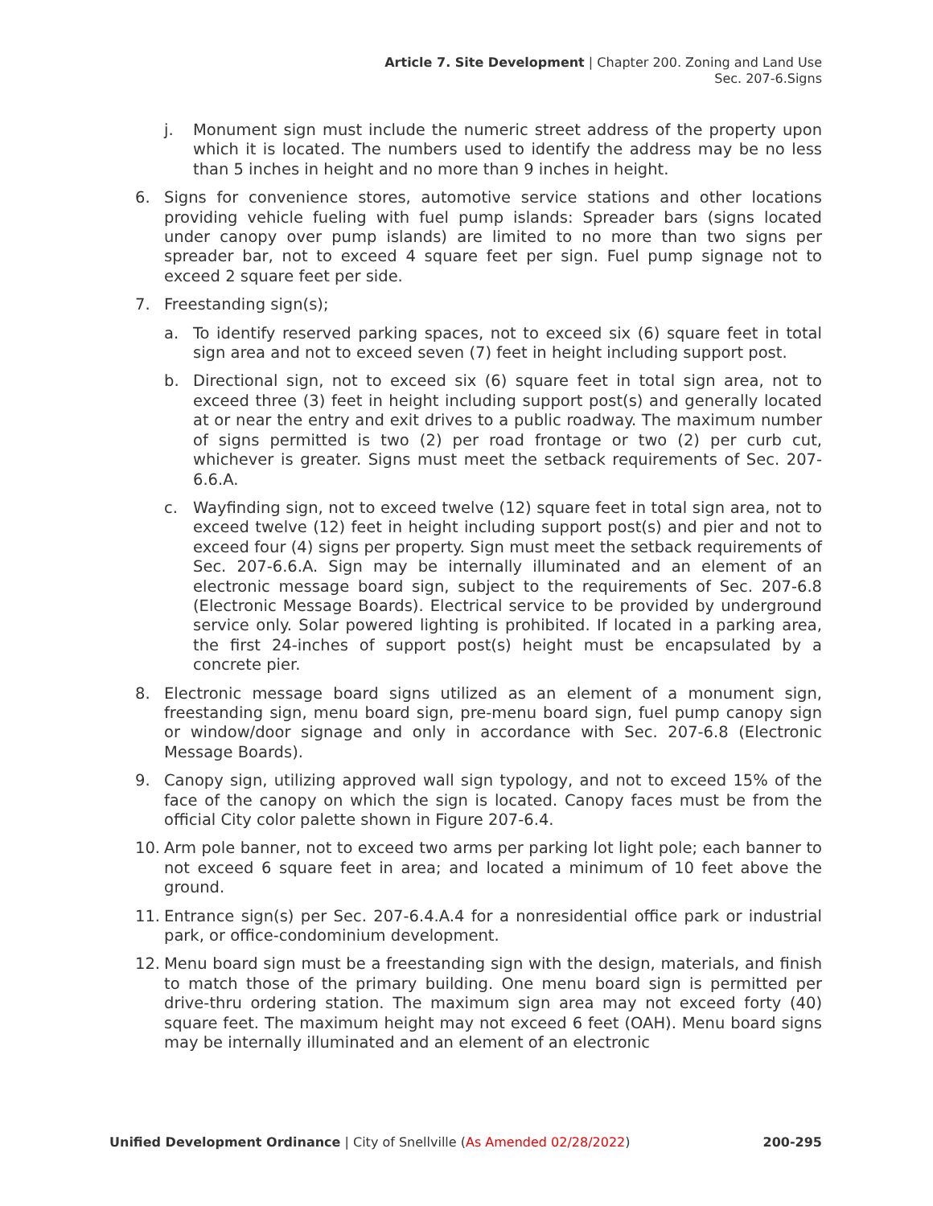Article 7. Site Development | Chapter 200. Zoning and Land Use
Sec. 207-6.Signs
j. Monument sign must include the numeric street address of the property upon which it is located. The numbers used to identify the address may be no less than 5 inches in height and no more than 9 inches in height.
6. Signs for convenience stores, automotive service stations and other locations providing vehicle fueling with fuel pump islands: Spreader bars (signs located under canopy over pump islands) are limited to no more than two signs per spreader bar, not to exceed 4 square feet per sign. Fuel pump signage not to exceed 2 square feet per side.
7. Freestanding sign(s);
a. To identify reserved parking spaces, not to exceed six (6) square feet in total sign area and not to exceed seven (7) feet in height including support post.
b. Directional sign, not to exceed six (6) square feet in total sign area, not to exceed three (3) feet in height including support post(s) and generally located at or near the entry and exit drives to a public roadway. The maximum number of signs permitted is two (2) per road frontage or two (2) per curb cut, whichever is greater. Signs must meet the setback requirements of Sec. 207-6.6.A.
c. Wayfinding sign, not to exceed twelve (12) square feet in total sign area, not to exceed twelve (12) feet in height including support post(s) and pier and not to exceed four (4) signs per property. Sign must meet the setback requirements of Sec. 207-6.6.A. Sign may be internally illuminated and an element of an electronic message board sign, subject to the requirements of Sec. 207-6.8 (Electronic Message Boards). Electrical service to be provided by underground service only. Solar powered lighting is prohibited. If located in a parking area, the first 24-inches of support post(s) height must be encapsulated by a concrete pier.
8. Electronic message board signs utilized as an element of a monument sign, freestanding sign, menu board sign, pre-menu board sign, fuel pump canopy sign or window/door signage and only in accordance with Sec. 207-6.8 (Electronic Message Boards).
9. Canopy sign, utilizing approved wall sign typology, and not to exceed 15% of the face of the canopy on which the sign is located. Canopy faces must be from the official City color palette shown in Figure 207-6.4.
10. Arm pole banner, not to exceed two arms per parking lot light pole; each banner to not exceed 6 square feet in area; and located a minimum of 10 feet above the ground.
11. Entrance sign(s) per Sec. 207-6.4.A.4 for a nonresidential office park or industrial park, or office-condominium development.
12. Menu board sign must be a freestanding sign with the design, materials, and finish to match those of the primary building. One menu board sign is permitted per drive-thru ordering station. The maximum sign area may not exceed forty (40) square feet. The maximum height may not exceed 6 feet (OAH). Menu board signs may be internally illuminated and an element of an electronic
Unified Development Ordinance | City of Snellville (As Amended 02/28/2022) 200-295